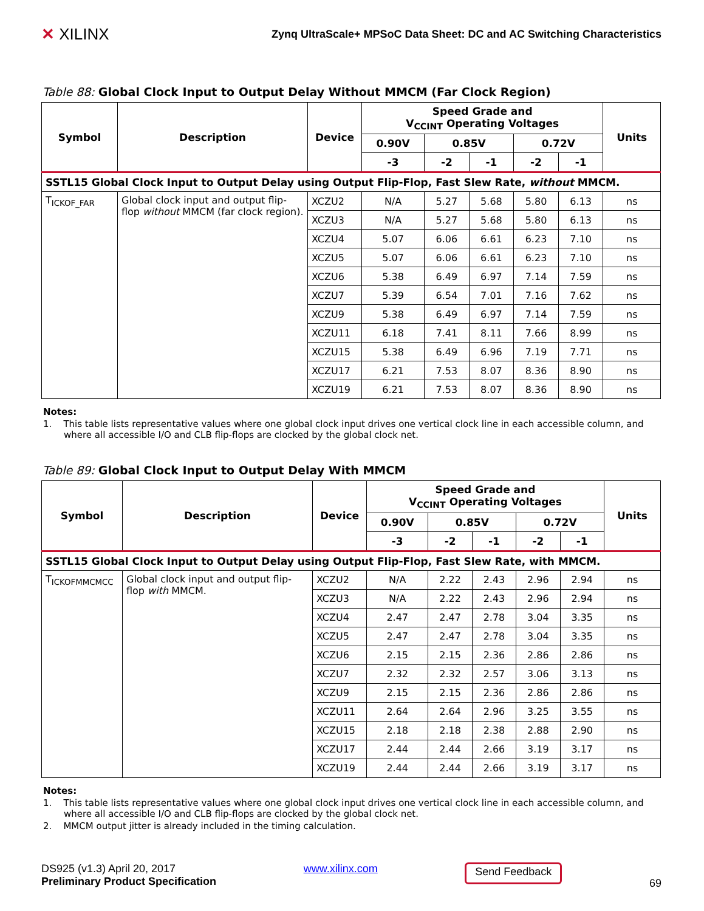✕ XILINX
Zynq UltraScale+ MPSoC Data Sheet: DC and AC Switching Characteristics
Table 88: Global Clock Input to Output Delay Without MMCM (Far Clock Region)
| Symbol | Description | Device | Speed Grade and V<sub>CCINT</sub> Operating Voltages | | | | | Units |
| --- | --- | --- | --- | --- | --- | --- | --- | --- |
| | | | 0.90V | 0.85V | | 0.72V | | |
| | | | -3 | -2 | -1 | -2 | -1 | |
| SSTL15 Global Clock Input to Output Delay using Output Flip-Flop, Fast Slew Rate, without MMCM. | | | | | | | | |
| T<sub>ICKOF_FAR</sub> | Global clock input and output flip-flop without MMCM (far clock region). | XCZU2 | N/A | 5.27 | 5.68 | 5.80 | 6.13 | ns |
| | | XCZU3 | N/A | 5.27 | 5.68 | 5.80 | 6.13 | ns |
| | | XCZU4 | 5.07 | 6.06 | 6.61 | 6.23 | 7.10 | ns |
| | | XCZU5 | 5.07 | 6.06 | 6.61 | 6.23 | 7.10 | ns |
| | | XCZU6 | 5.38 | 6.49 | 6.97 | 7.14 | 7.59 | ns |
| | | XCZU7 | 5.39 | 6.54 | 7.01 | 7.16 | 7.62 | ns |
| | | XCZU9 | 5.38 | 6.49 | 6.97 | 7.14 | 7.59 | ns |
| | | XCZU11 | 6.18 | 7.41 | 8.11 | 7.66 | 8.99 | ns |
| | | XCZU15 | 5.38 | 6.49 | 6.96 | 7.19 | 7.71 | ns |
| | | XCZU17 | 6.21 | 7.53 | 8.07 | 8.36 | 8.90 | ns |
| | | XCZU19 | 6.21 | 7.53 | 8.07 | 8.36 | 8.90 | ns |
Notes:
1. This table lists representative values where one global clock input drives one vertical clock line in each accessible column, and where all accessible I/O and CLB flip-flops are clocked by the global clock net.
Table 89: Global Clock Input to Output Delay With MMCM
| Symbol | Description | Device | Speed Grade and V<sub>CCINT</sub> Operating Voltages | | | | | Units |
| --- | --- | --- | --- | --- | --- | --- | --- | --- |
| | | | 0.90V | 0.85V | | 0.72V | | |
| | | | -3 | -2 | -1 | -2 | -1 | |
| SSTL15 Global Clock Input to Output Delay using Output Flip-Flop, Fast Slew Rate, with MMCM. | | | | | | | | |
| T<sub>ICKOFMMCMCC</sub> | Global clock input and output flip-flop with MMCM. | XCZU2 | N/A | 2.22 | 2.43 | 2.96 | 2.94 | ns |
| | | XCZU3 | N/A | 2.22 | 2.43 | 2.96 | 2.94 | ns |
| | | XCZU4 | 2.47 | 2.47 | 2.78 | 3.04 | 3.35 | ns |
| | | XCZU5 | 2.47 | 2.47 | 2.78 | 3.04 | 3.35 | ns |
| | | XCZU6 | 2.15 | 2.15 | 2.36 | 2.86 | 2.86 | ns |
| | | XCZU7 | 2.32 | 2.32 | 2.57 | 3.06 | 3.13 | ns |
| | | XCZU9 | 2.15 | 2.15 | 2.36 | 2.86 | 2.86 | ns |
| | | XCZU11 | 2.64 | 2.64 | 2.96 | 3.25 | 3.55 | ns |
| | | XCZU15 | 2.18 | 2.18 | 2.38 | 2.88 | 2.90 | ns |
| | | XCZU17 | 2.44 | 2.44 | 2.66 | 3.19 | 3.17 | ns |
| | | XCZU19 | 2.44 | 2.44 | 2.66 | 3.19 | 3.17 | ns |
Notes:
1. This table lists representative values where one global clock input drives one vertical clock line in each accessible column, and where all accessible I/O and CLB flip-flops are clocked by the global clock net.
2. MMCM output jitter is already included in the timing calculation.
DS925 (v1.3) April 20, 2017
Preliminary Product Specification
www.xilinx.com
Send Feedback
69